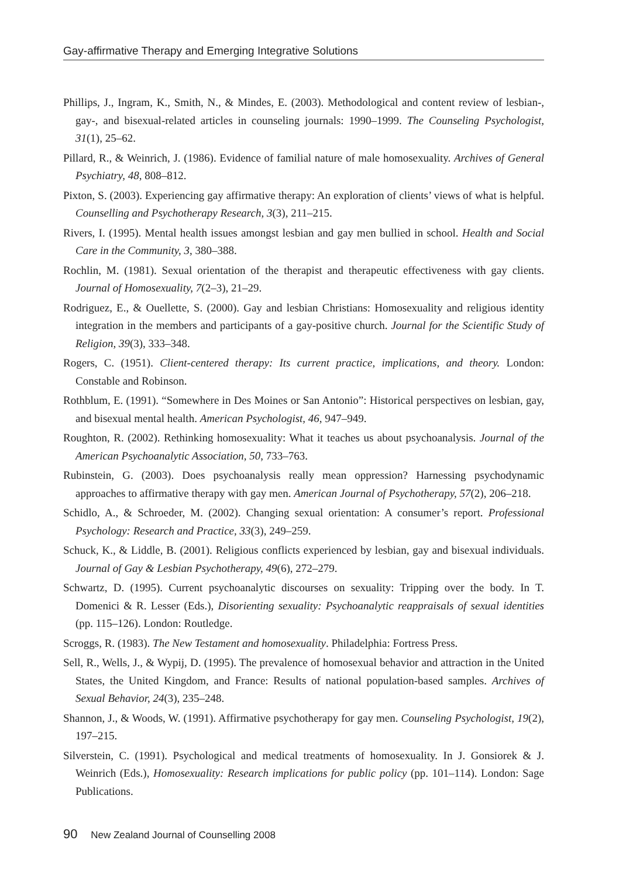Gay-affirmative Therapy and Emerging Integrative Solutions
Phillips, J., Ingram, K., Smith, N., & Mindes, E. (2003). Methodological and content review of lesbian-, gay-, and bisexual-related articles in counseling journals: 1990–1999. The Counseling Psychologist, 31(1), 25–62.
Pillard, R., & Weinrich, J. (1986). Evidence of familial nature of male homosexuality. Archives of General Psychiatry, 48, 808–812.
Pixton, S. (2003). Experiencing gay affirmative therapy: An exploration of clients’ views of what is helpful. Counselling and Psychotherapy Research, 3(3), 211–215.
Rivers, I. (1995). Mental health issues amongst lesbian and gay men bullied in school. Health and Social Care in the Community, 3, 380–388.
Rochlin, M. (1981). Sexual orientation of the therapist and therapeutic effectiveness with gay clients. Journal of Homosexuality, 7(2–3), 21–29.
Rodriguez, E., & Ouellette, S. (2000). Gay and lesbian Christians: Homosexuality and religious identity integration in the members and participants of a gay-positive church. Journal for the Scientific Study of Religion, 39(3), 333–348.
Rogers, C. (1951). Client-centered therapy: Its current practice, implications, and theory. London: Constable and Robinson.
Rothblum, E. (1991). “Somewhere in Des Moines or San Antonio”: Historical perspectives on lesbian, gay, and bisexual mental health. American Psychologist, 46, 947–949.
Roughton, R. (2002). Rethinking homosexuality: What it teaches us about psychoanalysis. Journal of the American Psychoanalytic Association, 50, 733–763.
Rubinstein, G. (2003). Does psychoanalysis really mean oppression? Harnessing psycho­dynamic approaches to affirmative therapy with gay men. American Journal of Psychotherapy, 57(2), 206–218.
Schidlo, A., & Schroeder, M. (2002). Changing sexual orientation: A consumer’s report. Professional Psychology: Research and Practice, 33(3), 249–259.
Schuck, K., & Liddle, B. (2001). Religious conflicts experienced by lesbian, gay and bisexual individuals. Journal of Gay & Lesbian Psychotherapy, 49(6), 272–279.
Schwartz, D. (1995). Current psychoanalytic discourses on sexuality: Tripping over the body. In T. Domenici & R. Lesser (Eds.), Disorienting sexuality: Psychoanalytic reappraisals of sexual identities (pp. 115–126). London: Routledge.
Scroggs, R. (1983). The New Testament and homosexuality. Philadelphia: Fortress Press.
Sell, R., Wells, J., & Wypij, D. (1995). The prevalence of homosexual behavior and attraction in the United States, the United Kingdom, and France: Results of national population-based samples. Archives of Sexual Behavior, 24(3), 235–248.
Shannon, J., & Woods, W. (1991). Affirmative psychotherapy for gay men. Counseling Psychologist, 19(2), 197–215.
Silverstein, C. (1991). Psychological and medical treatments of homosexuality. In J. Gonsiorek & J. Weinrich (Eds.), Homosexuality: Research implications for public policy (pp. 101–114). London: Sage Publications.
90 New Zealand Journal of Counselling 2008